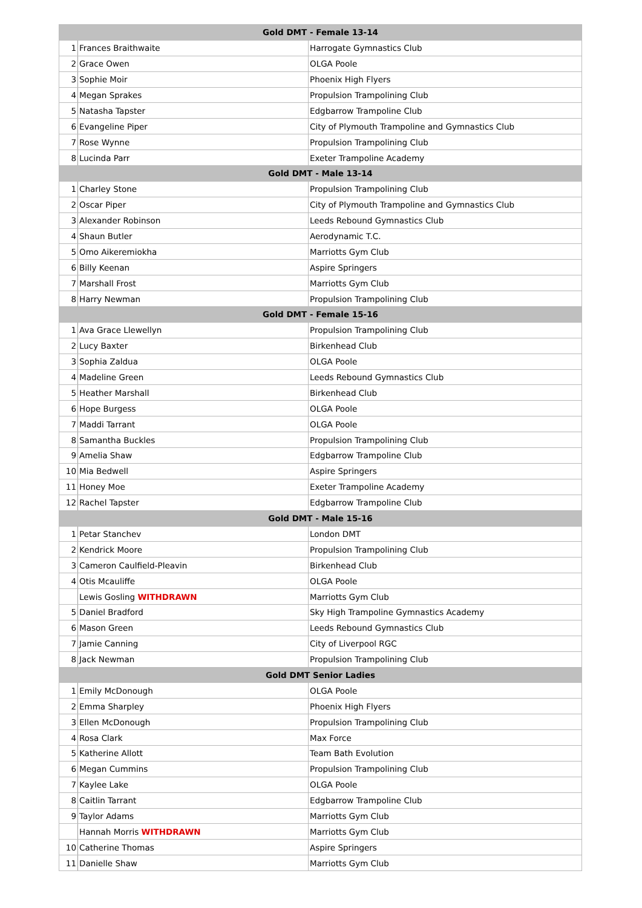| Gold DMT - Female 13-14 | | |
| --- | --- | --- |
| 1 | Frances Braithwaite | Harrogate Gymnastics Club |
| 2 | Grace Owen | OLGA Poole |
| 3 | Sophie Moir | Phoenix High Flyers |
| 4 | Megan Sprakes | Propulsion Trampolining Club |
| 5 | Natasha Tapster | Edgbarrow Trampoline Club |
| 6 | Evangeline Piper | City of Plymouth Trampoline and Gymnastics Club |
| 7 | Rose Wynne | Propulsion Trampolining Club |
| 8 | Lucinda Parr | Exeter Trampoline Academy |
| Gold DMT - Male 13-14 | | |
| 1 | Charley Stone | Propulsion Trampolining Club |
| 2 | Oscar Piper | City of Plymouth Trampoline and Gymnastics Club |
| 3 | Alexander Robinson | Leeds Rebound Gymnastics Club |
| 4 | Shaun Butler | Aerodynamic T.C. |
| 5 | Omo Aikeremiokha | Marriotts Gym Club |
| 6 | Billy Keenan | Aspire Springers |
| 7 | Marshall Frost | Marriotts Gym Club |
| 8 | Harry Newman | Propulsion Trampolining Club |
| Gold DMT - Female 15-16 | | |
| 1 | Ava Grace Llewellyn | Propulsion Trampolining Club |
| 2 | Lucy Baxter | Birkenhead Club |
| 3 | Sophia Zaldua | OLGA Poole |
| 4 | Madeline Green | Leeds Rebound Gymnastics Club |
| 5 | Heather Marshall | Birkenhead Club |
| 6 | Hope Burgess | OLGA Poole |
| 7 | Maddi Tarrant | OLGA Poole |
| 8 | Samantha Buckles | Propulsion Trampolining Club |
| 9 | Amelia Shaw | Edgbarrow Trampoline Club |
| 10 | Mia Bedwell | Aspire Springers |
| 11 | Honey Moe | Exeter Trampoline Academy |
| 12 | Rachel Tapster | Edgbarrow Trampoline Club |
| Gold DMT - Male 15-16 | | |
| 1 | Petar Stanchev | London DMT |
| 2 | Kendrick Moore | Propulsion Trampolining Club |
| 3 | Cameron Caulfield-Pleavin | Birkenhead Club |
| 4 | Otis Mcauliffe | OLGA Poole |
| | Lewis Gosling WITHDRAWN | Marriotts Gym Club |
| 5 | Daniel Bradford | Sky High Trampoline Gymnastics Academy |
| 6 | Mason Green | Leeds Rebound Gymnastics Club |
| 7 | Jamie Canning | City of Liverpool RGC |
| 8 | Jack Newman | Propulsion Trampolining Club |
| Gold DMT Senior Ladies | | |
| 1 | Emily McDonough | OLGA Poole |
| 2 | Emma Sharpley | Phoenix High Flyers |
| 3 | Ellen McDonough | Propulsion Trampolining Club |
| 4 | Rosa Clark | Max Force |
| 5 | Katherine Allott | Team Bath Evolution |
| 6 | Megan Cummins | Propulsion Trampolining Club |
| 7 | Kaylee Lake | OLGA Poole |
| 8 | Caitlin Tarrant | Edgbarrow Trampoline Club |
| 9 | Taylor Adams | Marriotts Gym Club |
| | Hannah Morris WITHDRAWN | Marriotts Gym Club |
| 10 | Catherine Thomas | Aspire Springers |
| 11 | Danielle Shaw | Marriotts Gym Club |